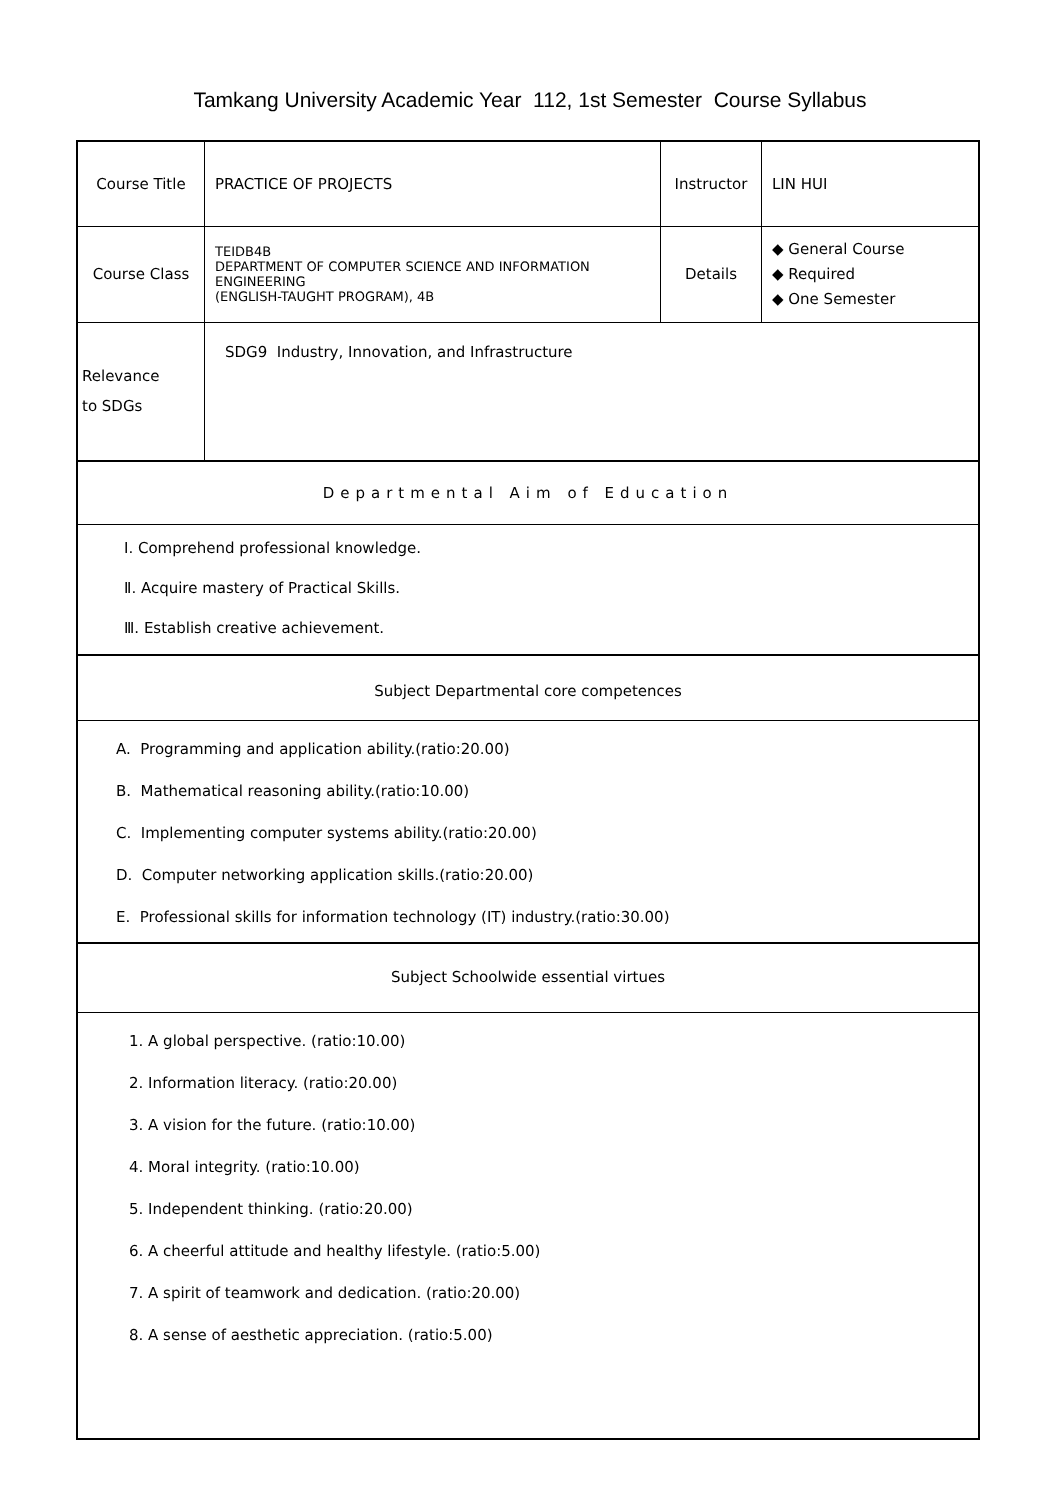Tamkang University Academic Year 112, 1st Semester Course Syllabus
| Course Title | PRACTICE OF PROJECTS | Instructor | LIN HUI |
| Course Class | TEIDB4B DEPARTMENT OF COMPUTER SCIENCE AND INFORMATION ENGINEERING (ENGLISH-TAUGHT PROGRAM), 4B | Details | ◆ General Course ◆ Required ◆ One Semester |
| Relevance to SDGs | SDG9 Industry, Innovation, and Infrastructure | | |
Departmental Aim of Education
Ⅰ. Comprehend professional knowledge.
Ⅱ. Acquire mastery of Practical Skills.
Ⅲ. Establish creative achievement.
Subject Departmental core competences
A. Programming and application ability.(ratio:20.00)
B. Mathematical reasoning ability.(ratio:10.00)
C. Implementing computer systems ability.(ratio:20.00)
D. Computer networking application skills.(ratio:20.00)
E. Professional skills for information technology (IT) industry.(ratio:30.00)
Subject Schoolwide essential virtues
1. A global perspective. (ratio:10.00)
2. Information literacy. (ratio:20.00)
3. A vision for the future. (ratio:10.00)
4. Moral integrity. (ratio:10.00)
5. Independent thinking. (ratio:20.00)
6. A cheerful attitude and healthy lifestyle. (ratio:5.00)
7. A spirit of teamwork and dedication. (ratio:20.00)
8. A sense of aesthetic appreciation. (ratio:5.00)